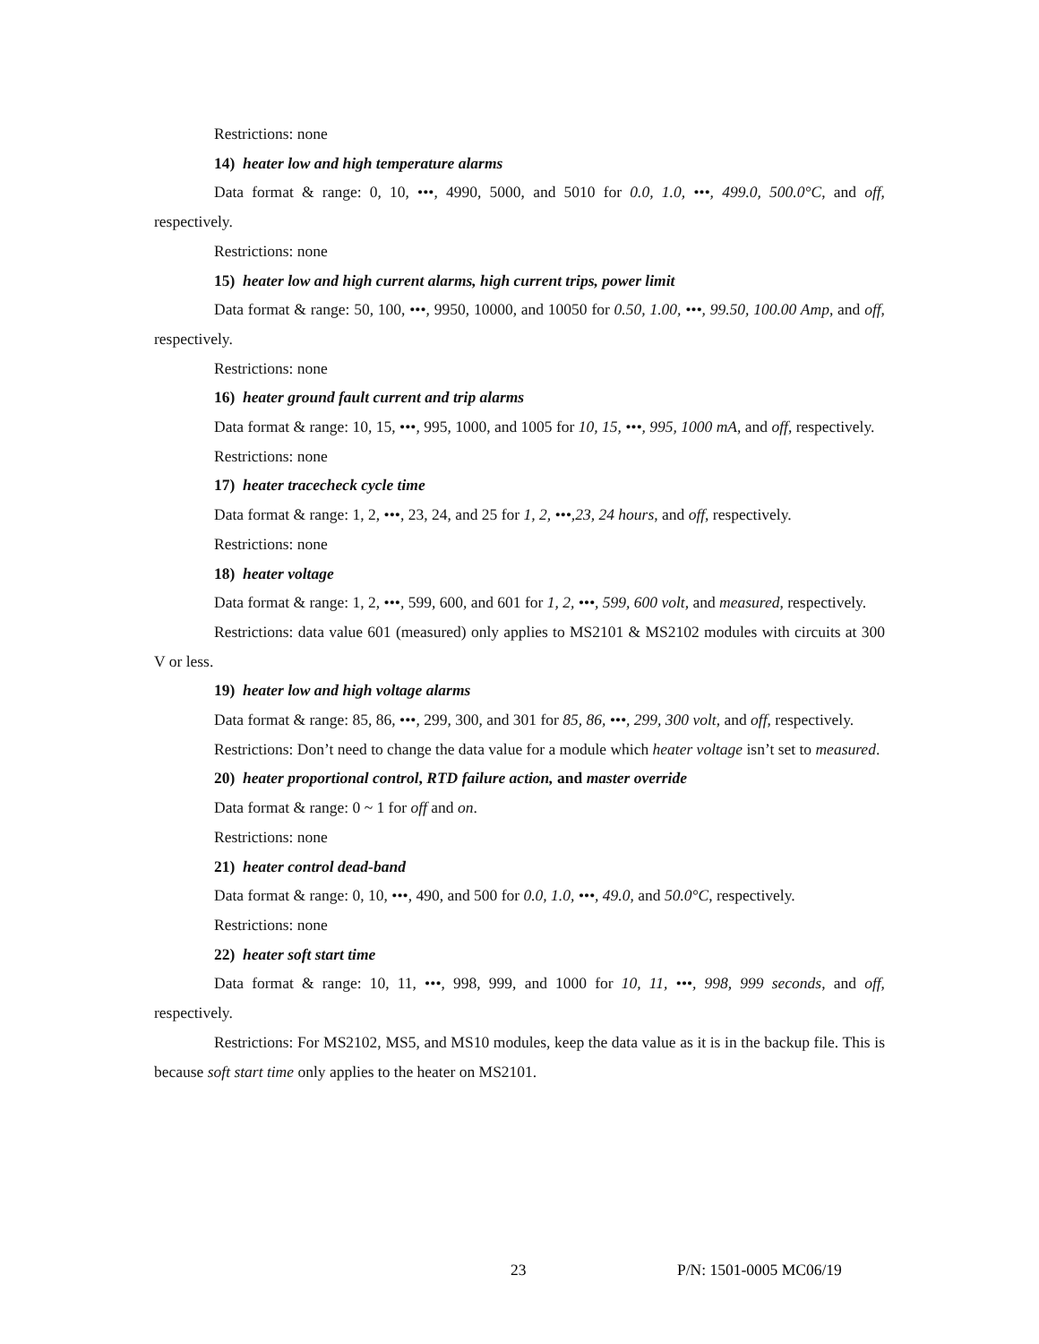Restrictions: none
14) heater low and high temperature alarms
Data format & range: 0, 10, •••, 4990, 5000, and 5010 for 0.0, 1.0, •••, 499.0, 500.0°C, and off, respectively.
Restrictions: none
15) heater low and high current alarms, high current trips, power limit
Data format & range: 50, 100, •••, 9950, 10000, and 10050 for 0.50, 1.00, •••, 99.50, 100.00 Amp, and off, respectively.
Restrictions: none
16) heater ground fault current and trip alarms
Data format & range: 10, 15, •••, 995, 1000, and 1005 for 10, 15, •••, 995, 1000 mA, and off, respectively.
Restrictions: none
17) heater tracecheck cycle time
Data format & range: 1, 2, •••, 23, 24, and 25 for 1, 2, •••,23, 24 hours, and off, respectively.
Restrictions: none
18) heater voltage
Data format & range: 1, 2, •••, 599, 600, and 601 for 1, 2, •••, 599, 600 volt, and measured, respectively.
Restrictions: data value 601 (measured) only applies to MS2101 & MS2102 modules with circuits at 300 V or less.
19) heater low and high voltage alarms
Data format & range: 85, 86, •••, 299, 300, and 301 for 85, 86, •••, 299, 300 volt, and off, respectively.
Restrictions: Don’t need to change the data value for a module which heater voltage isn’t set to measured.
20) heater proportional control, RTD failure action, and master override
Data format & range: 0 ~ 1 for off and on.
Restrictions: none
21) heater control dead-band
Data format & range: 0, 10, •••, 490, and 500 for 0.0, 1.0, •••, 49.0, and 50.0°C, respectively.
Restrictions: none
22) heater soft start time
Data format & range: 10, 11, •••, 998, 999, and 1000 for 10, 11, •••, 998, 999 seconds, and off, respectively.
Restrictions: For MS2102, MS5, and MS10 modules, keep the data value as it is in the backup file. This is because soft start time only applies to the heater on MS2101.
23 P/N: 1501-0005 MC06/19